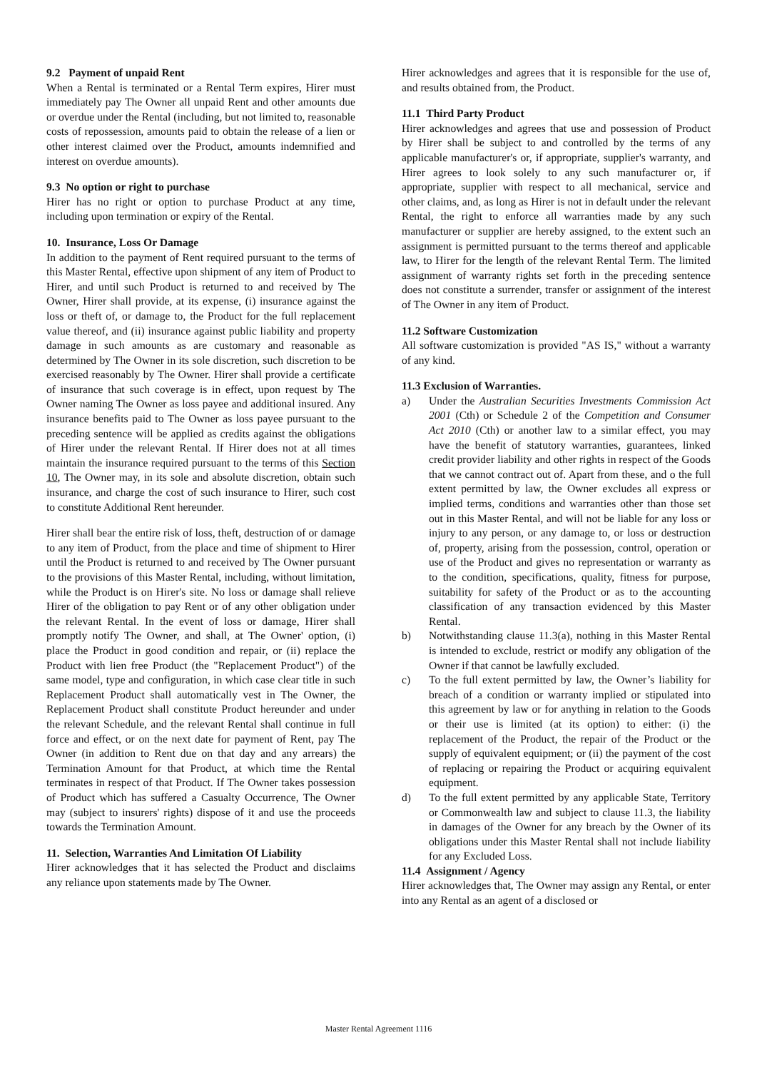9.2 Payment of unpaid Rent
When a Rental is terminated or a Rental Term expires, Hirer must immediately pay The Owner all unpaid Rent and other amounts due or overdue under the Rental (including, but not limited to, reasonable costs of repossession, amounts paid to obtain the release of a lien or other interest claimed over the Product, amounts indemnified and interest on overdue amounts).
9.3 No option or right to purchase
Hirer has no right or option to purchase Product at any time, including upon termination or expiry of the Rental.
10. Insurance, Loss Or Damage
In addition to the payment of Rent required pursuant to the terms of this Master Rental, effective upon shipment of any item of Product to Hirer, and until such Product is returned to and received by The Owner, Hirer shall provide, at its expense, (i) insurance against the loss or theft of, or damage to, the Product for the full replacement value thereof, and (ii) insurance against public liability and property damage in such amounts as are customary and reasonable as determined by The Owner in its sole discretion, such discretion to be exercised reasonably by The Owner. Hirer shall provide a certificate of insurance that such coverage is in effect, upon request by The Owner naming The Owner as loss payee and additional insured. Any insurance benefits paid to The Owner as loss payee pursuant to the preceding sentence will be applied as credits against the obligations of Hirer under the relevant Rental. If Hirer does not at all times maintain the insurance required pursuant to the terms of this Section 10, The Owner may, in its sole and absolute discretion, obtain such insurance, and charge the cost of such insurance to Hirer, such cost to constitute Additional Rent hereunder.
Hirer shall bear the entire risk of loss, theft, destruction of or damage to any item of Product, from the place and time of shipment to Hirer until the Product is returned to and received by The Owner pursuant to the provisions of this Master Rental, including, without limitation, while the Product is on Hirer's site. No loss or damage shall relieve Hirer of the obligation to pay Rent or of any other obligation under the relevant Rental. In the event of loss or damage, Hirer shall promptly notify The Owner, and shall, at The Owner' option, (i) place the Product in good condition and repair, or (ii) replace the Product with lien free Product (the "Replacement Product") of the same model, type and configuration, in which case clear title in such Replacement Product shall automatically vest in The Owner, the Replacement Product shall constitute Product hereunder and under the relevant Schedule, and the relevant Rental shall continue in full force and effect, or on the next date for payment of Rent, pay The Owner (in addition to Rent due on that day and any arrears) the Termination Amount for that Product, at which time the Rental terminates in respect of that Product. If The Owner takes possession of Product which has suffered a Casualty Occurrence, The Owner may (subject to insurers' rights) dispose of it and use the proceeds towards the Termination Amount.
11. Selection, Warranties And Limitation Of Liability
Hirer acknowledges that it has selected the Product and disclaims any reliance upon statements made by The Owner.
Hirer acknowledges and agrees that it is responsible for the use of, and results obtained from, the Product.
11.1 Third Party Product
Hirer acknowledges and agrees that use and possession of Product by Hirer shall be subject to and controlled by the terms of any applicable manufacturer's or, if appropriate, supplier's warranty, and Hirer agrees to look solely to any such manufacturer or, if appropriate, supplier with respect to all mechanical, service and other claims, and, as long as Hirer is not in default under the relevant Rental, the right to enforce all warranties made by any such manufacturer or supplier are hereby assigned, to the extent such an assignment is permitted pursuant to the terms thereof and applicable law, to Hirer for the length of the relevant Rental Term. The limited assignment of warranty rights set forth in the preceding sentence does not constitute a surrender, transfer or assignment of the interest of The Owner in any item of Product.
11.2 Software Customization
All software customization is provided "AS IS," without a warranty of any kind.
11.3 Exclusion of Warranties.
a) Under the Australian Securities Investments Commission Act 2001 (Cth) or Schedule 2 of the Competition and Consumer Act 2010 (Cth) or another law to a similar effect, you may have the benefit of statutory warranties, guarantees, linked credit provider liability and other rights in respect of the Goods that we cannot contract out of. Apart from these, and o the full extent permitted by law, the Owner excludes all express or implied terms, conditions and warranties other than those set out in this Master Rental, and will not be liable for any loss or injury to any person, or any damage to, or loss or destruction of, property, arising from the possession, control, operation or use of the Product and gives no representation or warranty as to the condition, specifications, quality, fitness for purpose, suitability for safety of the Product or as to the accounting classification of any transaction evidenced by this Master Rental.
b) Notwithstanding clause 11.3(a), nothing in this Master Rental is intended to exclude, restrict or modify any obligation of the Owner if that cannot be lawfully excluded.
c) To the full extent permitted by law, the Owner’s liability for breach of a condition or warranty implied or stipulated into this agreement by law or for anything in relation to the Goods or their use is limited (at its option) to either: (i) the replacement of the Product, the repair of the Product or the supply of equivalent equipment; or (ii) the payment of the cost of replacing or repairing the Product or acquiring equivalent equipment.
d) To the full extent permitted by any applicable State, Territory or Commonwealth law and subject to clause 11.3, the liability in damages of the Owner for any breach by the Owner of its obligations under this Master Rental shall not include liability for any Excluded Loss.
11.4 Assignment / Agency
Hirer acknowledges that, The Owner may assign any Rental, or enter into any Rental as an agent of a disclosed or
Master Rental Agreement 1116